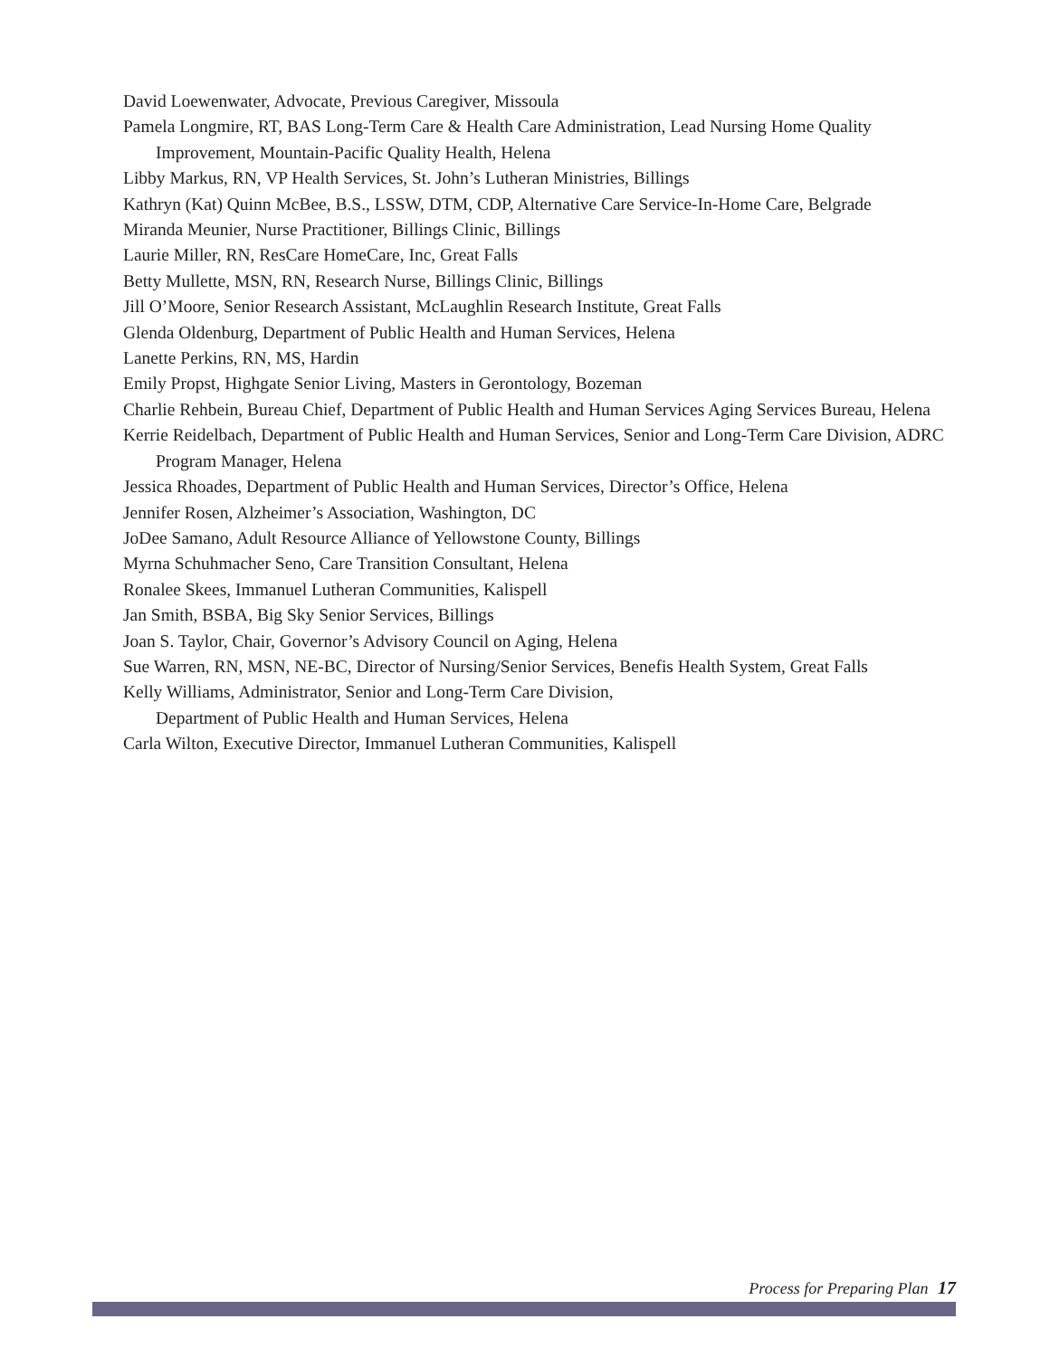David Loewenwater, Advocate, Previous Caregiver, Missoula
Pamela Longmire, RT, BAS Long-Term Care & Health Care Administration, Lead Nursing Home Quality Improvement, Mountain-Pacific Quality Health, Helena
Libby Markus, RN, VP Health Services, St. John’s Lutheran Ministries, Billings
Kathryn (Kat) Quinn McBee, B.S., LSSW, DTM, CDP, Alternative Care Service-In-Home Care, Belgrade
Miranda Meunier, Nurse Practitioner, Billings Clinic, Billings
Laurie Miller, RN, ResCare HomeCare, Inc, Great Falls
Betty Mullette, MSN, RN, Research Nurse, Billings Clinic, Billings
Jill O’Moore, Senior Research Assistant, McLaughlin Research Institute, Great Falls
Glenda Oldenburg, Department of Public Health and Human Services, Helena
Lanette Perkins, RN, MS, Hardin
Emily Propst, Highgate Senior Living, Masters in Gerontology, Bozeman
Charlie Rehbein, Bureau Chief, Department of Public Health and Human Services Aging Services Bureau, Helena
Kerrie Reidelbach, Department of Public Health and Human Services, Senior and Long-Term Care Division, ADRC Program Manager, Helena
Jessica Rhoades, Department of Public Health and Human Services, Director’s Office, Helena
Jennifer Rosen, Alzheimer’s Association, Washington, DC
JoDee Samano, Adult Resource Alliance of Yellowstone County, Billings
Myrna Schuhmacher Seno, Care Transition Consultant, Helena
Ronalee Skees, Immanuel Lutheran Communities, Kalispell
Jan Smith, BSBA, Big Sky Senior Services, Billings
Joan S. Taylor, Chair, Governor’s Advisory Council on Aging, Helena
Sue Warren, RN, MSN, NE-BC, Director of Nursing/Senior Services, Benefis Health System, Great Falls
Kelly Williams, Administrator, Senior and Long-Term Care Division,
Department of Public Health and Human Services, Helena
Carla Wilton, Executive Director, Immanuel Lutheran Communities, Kalispell
Process for Preparing Plan 17